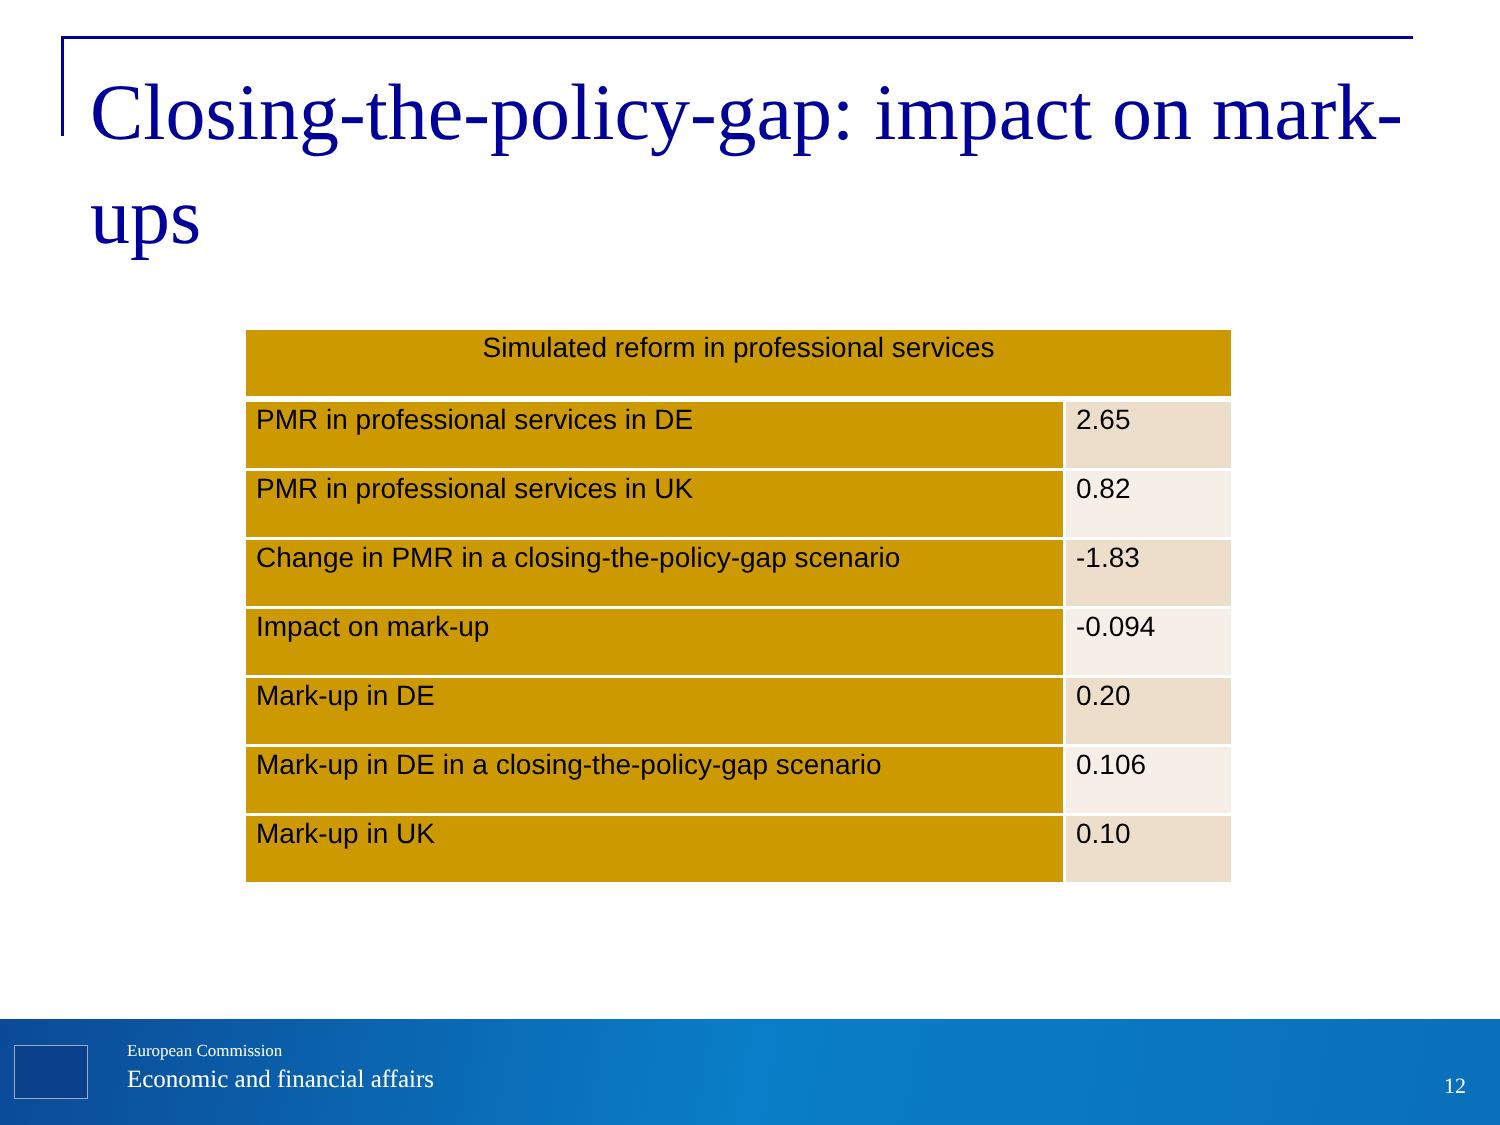Closing-the-policy-gap: impact on mark-ups
| Simulated reform in professional services | |
| --- | --- |
| PMR in professional services in DE | 2.65 |
| PMR in professional services in UK | 0.82 |
| Change in PMR in a closing-the-policy-gap scenario | -1.83 |
| Impact on mark-up | -0.094 |
| Mark-up in DE | 0.20 |
| Mark-up in DE in a closing-the-policy-gap scenario | 0.106 |
| Mark-up in UK | 0.10 |
European Commission
Economic and financial affairs 12